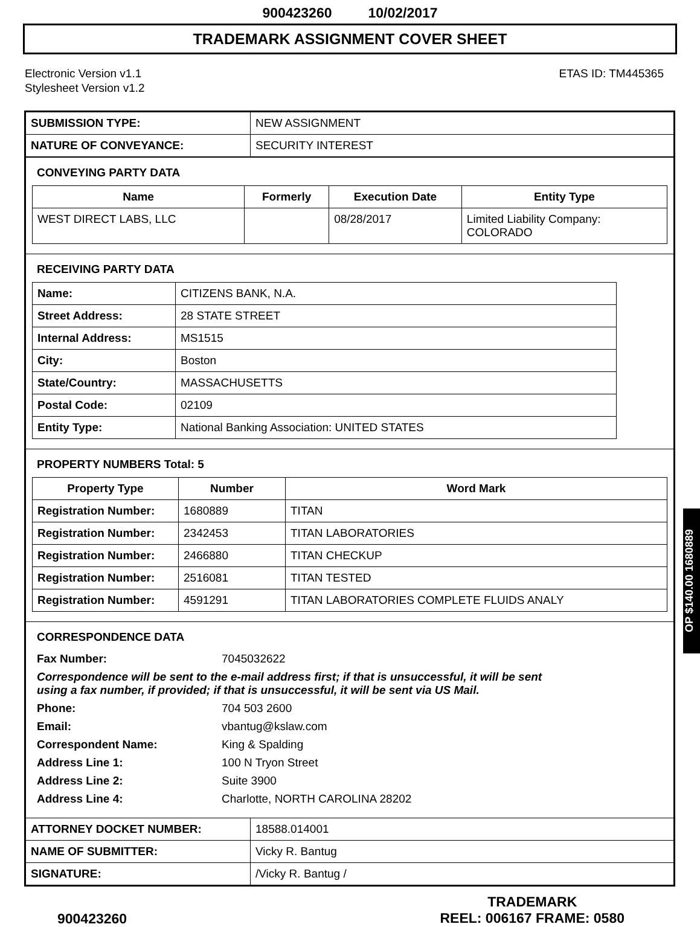900423260 10/02/2017
TRADEMARK ASSIGNMENT COVER SHEET
Electronic Version v1.1
Stylesheet Version v1.2
ETAS ID: TM445365
| SUBMISSION TYPE: | NEW ASSIGNMENT |
| NATURE OF CONVEYANCE: | SECURITY INTEREST |
CONVEYING PARTY DATA
| Name | Formerly | Execution Date | Entity Type |
| --- | --- | --- | --- |
| WEST DIRECT LABS, LLC | | 08/28/2017 | Limited Liability Company: COLORADO |
RECEIVING PARTY DATA
| Name: | CITIZENS BANK, N.A. |
| Street Address: | 28 STATE STREET |
| Internal Address: | MS1515 |
| City: | Boston |
| State/Country: | MASSACHUSETTS |
| Postal Code: | 02109 |
| Entity Type: | National Banking Association: UNITED STATES |
PROPERTY NUMBERS Total: 5
| Property Type | Number | Word Mark |
| --- | --- | --- |
| Registration Number: | 1680889 | TITAN |
| Registration Number: | 2342453 | TITAN LABORATORIES |
| Registration Number: | 2466880 | TITAN CHECKUP |
| Registration Number: | 2516081 | TITAN TESTED |
| Registration Number: | 4591291 | TITAN LABORATORIES COMPLETE FLUIDS ANALY |
CORRESPONDENCE DATA
| Fax Number: | 7045032622 |
| Correspondence will be sent to the e-mail address first; if that is unsuccessful, it will be sent using a fax number, if provided; if that is unsuccessful, it will be sent via US Mail. | |
| Phone: | 704 503 2600 |
| Email: | vbantug@kslaw.com |
| Correspondent Name: | King & Spalding |
| Address Line 1: | 100 N Tryon Street |
| Address Line 2: | Suite 3900 |
| Address Line 4: | Charlotte, NORTH CAROLINA 28202 |
| ATTORNEY DOCKET NUMBER: | 18588.014001 |
| NAME OF SUBMITTER: | Vicky R. Bantug |
| SIGNATURE: | /Vicky R. Bantug / |
OP $140.00 1680889
900423260
TRADEMARK
REEL: 006167 FRAME: 0580